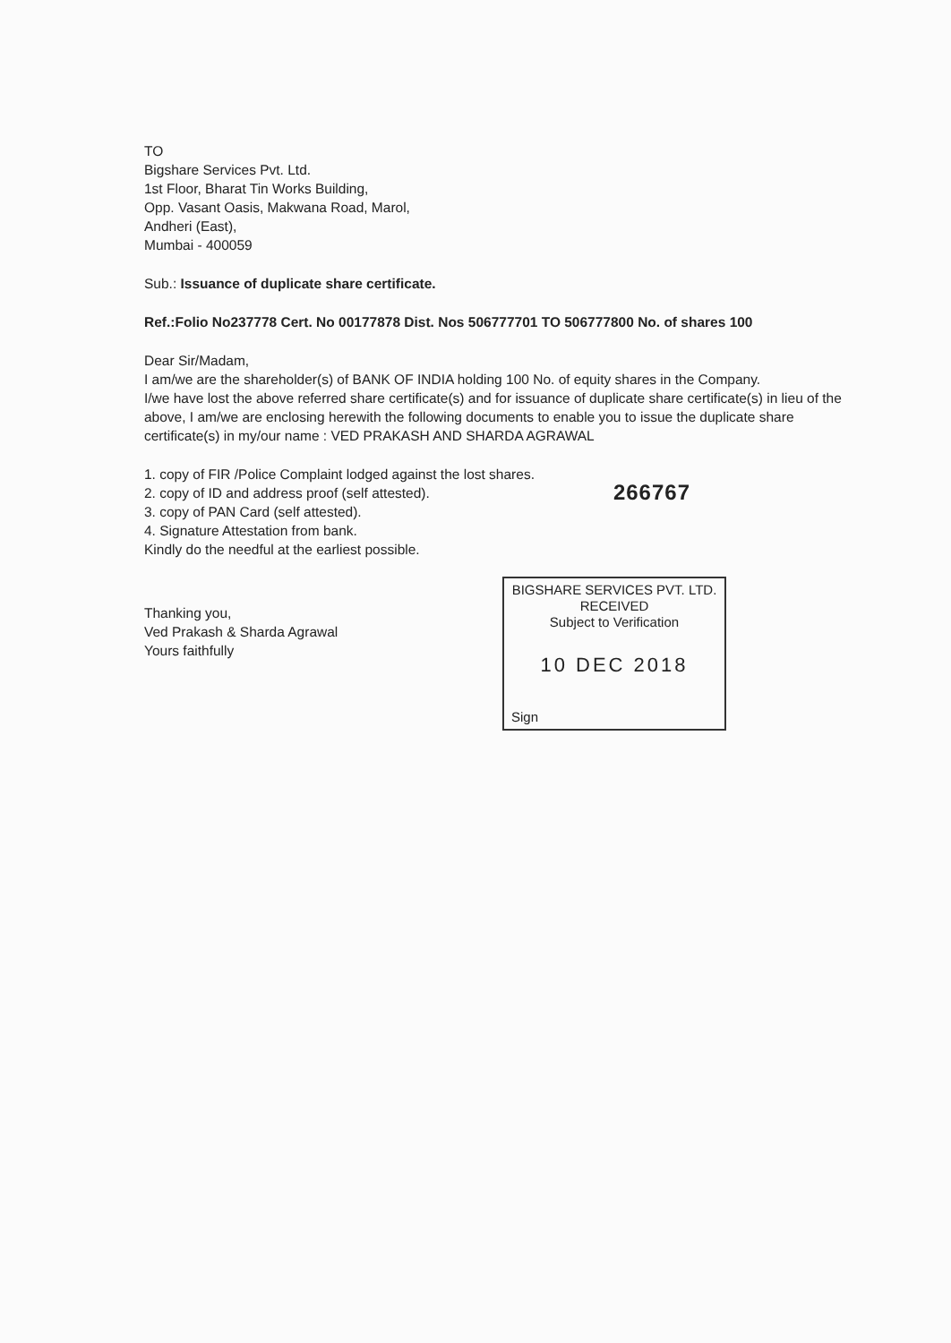TO
Bigshare Services Pvt. Ltd.
1st Floor, Bharat Tin Works Building,
Opp. Vasant Oasis, Makwana Road, Marol,
Andheri (East),
Mumbai - 400059
Sub.: Issuance of duplicate share certificate.
Ref.:Folio No237778 Cert. No 00177878 Dist. Nos 506777701 TO 506777800 No. of shares 100
Dear Sir/Madam,
I am/we are the shareholder(s) of BANK OF INDIA holding 100 No. of equity shares in the Company.
I/we have lost the above referred share certificate(s) and for issuance of duplicate share certificate(s) in lieu of the above, I am/we are enclosing herewith the following documents to enable you to issue the duplicate share certificate(s) in my/our name : VED PRAKASH AND SHARDA AGRAWAL
1. copy of FIR /Police Complaint lodged against the lost shares.
2. copy of ID and address proof (self attested).
3. copy of PAN Card (self attested).
4. Signature Attestation from bank.
Kindly do the needful at the earliest possible.
266767
Thanking you,
Ved Prakash & Sharda Agrawal
Yours faithfully
BIGSHARE SERVICES PVT. LTD.
RECEIVED
Subject to Verification
10 DEC 2018
Sign